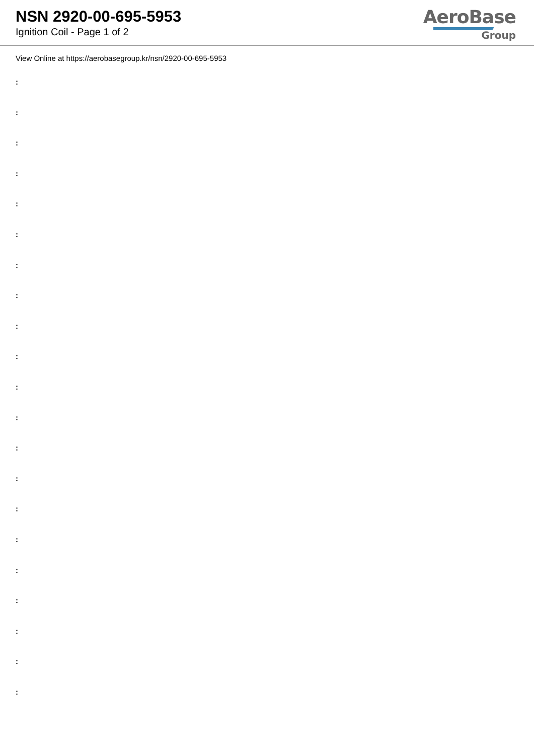NSN 2920-00-695-5953
Ignition Coil - Page 1 of 2
AeroBase
Group
View Online at https://aerobasegroup.kr/nsn/2920-00-695-5953
:
:
:
:
:
:
:
:
:
:
:
:
:
:
:
:
:
:
:
:
: